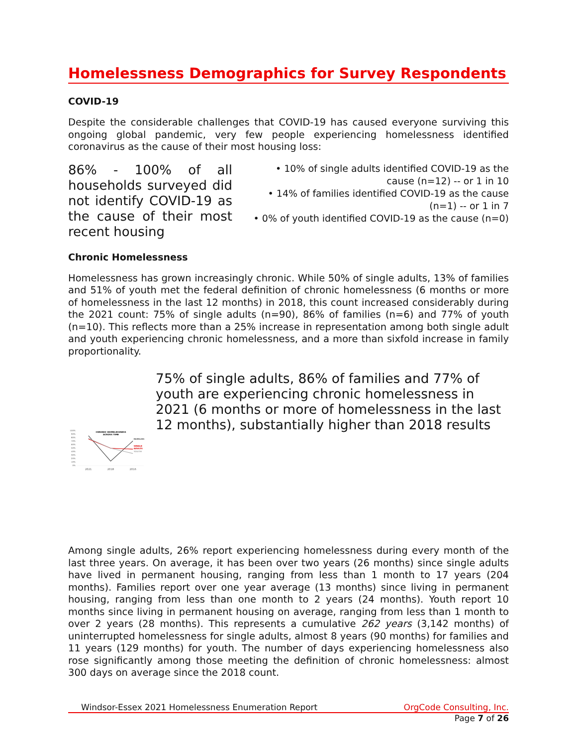Homelessness Demographics for Survey Respondents
COVID-19
Despite the considerable challenges that COVID-19 has caused everyone surviving this ongoing global pandemic, very few people experiencing homelessness identified coronavirus as the cause of their most housing loss:
86% - 100% of all households surveyed did not identify COVID-19 as the cause of their most recent housing
• 10% of single adults identified COVID-19 as the cause (n=12) -- or 1 in 10
• 14% of families identified COVID-19 as the cause (n=1) -- or 1 in 7
• 0% of youth identified COVID-19 as the cause (n=0)
Chronic Homelessness
Homelessness has grown increasingly chronic. While 50% of single adults, 13% of families and 51% of youth met the federal definition of chronic homelessness (6 months or more of homelessness in the last 12 months) in 2018, this count increased considerably during the 2021 count: 75% of single adults (n=90), 86% of families (n=6) and 77% of youth (n=10). This reflects more than a 25% increase in representation among both single adult and youth experiencing chronic homelessness, and a more than sixfold increase in family proportionality.
100%
90%
80%
70%
60%
50%
40%
30%
20%
10%
0%
2021
2018
2016
CHRONIC HOMELESSNESS
ACROSS TIME
FAMILIES
SINGLE
ADULTS
YOUTH
75% of single adults, 86% of families and 77% of youth are experiencing chronic homelessness in 2021 (6 months or more of homelessness in the last 12 months), substantially higher than 2018 results
Among single adults, 26% report experiencing homelessness during every month of the last three years. On average, it has been over two years (26 months) since single adults have lived in permanent housing, ranging from less than 1 month to 17 years (204 months). Families report over one year average (13 months) since living in permanent housing, ranging from less than one month to 2 years (24 months). Youth report 10 months since living in permanent housing on average, ranging from less than 1 month to over 2 years (28 months). This represents a cumulative 262 years (3,142 months) of uninterrupted homelessness for single adults, almost 8 years (90 months) for families and 11 years (129 months) for youth. The number of days experiencing homelessness also rose significantly among those meeting the definition of chronic homelessness: almost 300 days on average since the 2018 count.
Windsor-Essex 2021 Homelessness Enumeration Report OrgCode Consulting, Inc.
Page 7 of 26